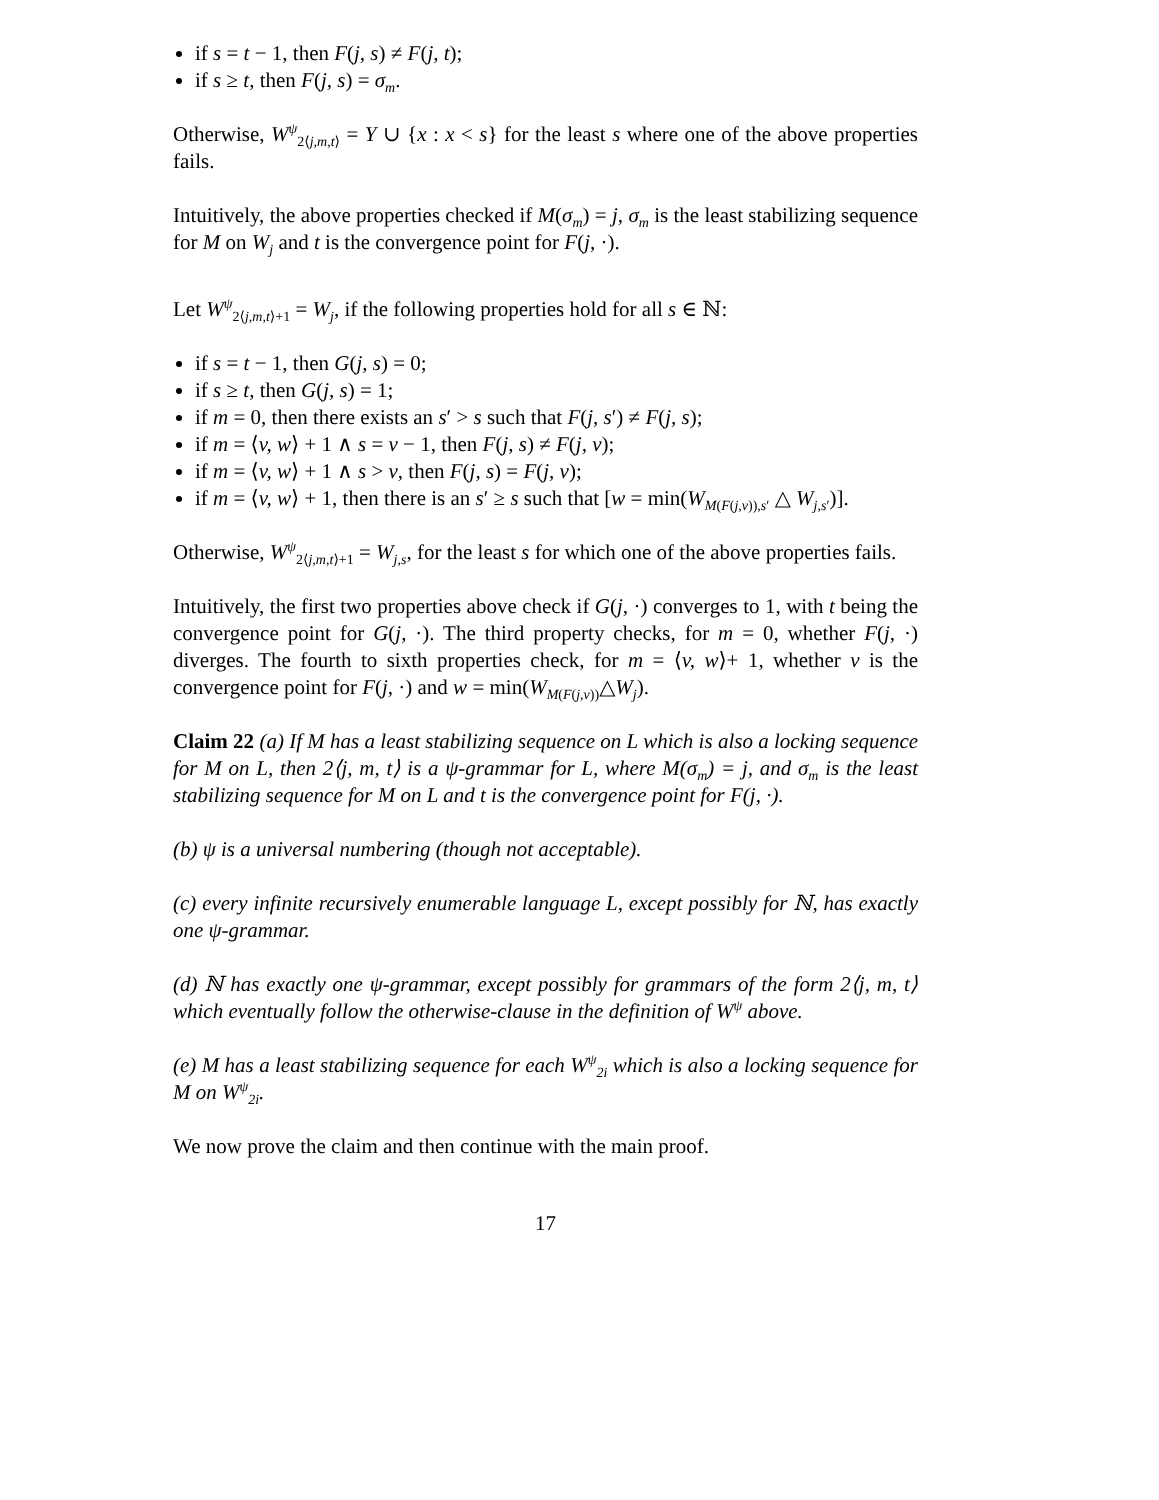if s = t − 1, then F(j, s) ≠ F(j, t);
if s ≥ t, then F(j, s) = σ<sub>m</sub>.
Otherwise, W<sup>ψ</sup><sub>2⟨j,m,t⟩</sub> = Y ∪ {x : x < s} for the least s where one of the above properties fails.
Intuitively, the above properties checked if M(σ<sub>m</sub>) = j, σ<sub>m</sub> is the least stabilizing sequence for M on W<sub>j</sub> and t is the convergence point for F(j, ·).
Let W<sup>ψ</sup><sub>2⟨j,m,t⟩+1</sub> = W<sub>j</sub>, if the following properties hold for all s ∈ ℕ:
if s = t − 1, then G(j, s) = 0;
if s ≥ t, then G(j, s) = 1;
if m = 0, then there exists an s′ > s such that F(j, s′) ≠ F(j, s);
if m = ⟨v, w⟩ + 1 ∧ s = v − 1, then F(j, s) ≠ F(j, v);
if m = ⟨v, w⟩ + 1 ∧ s > v, then F(j, s) = F(j, v);
if m = ⟨v, w⟩ + 1, then there is an s′ ≥ s such that [w = min(W<sub>M(F(j,v)),s′</sub> △ W<sub>j,s′</sub>)].
Otherwise, W<sup>ψ</sup><sub>2⟨j,m,t⟩+1</sub> = W<sub>j,s</sub>, for the least s for which one of the above properties fails.
Intuitively, the first two properties above check if G(j, ·) converges to 1, with t being the convergence point for G(j, ·). The third property checks, for m = 0, whether F(j, ·) diverges. The fourth to sixth properties check, for m = ⟨v, w⟩+ 1, whether v is the convergence point for F(j, ·) and w = min(W<sub>M(F(j,v))</sub>△W<sub>j</sub>).
Claim 22 (a) If M has a least stabilizing sequence on L which is also a locking sequence for M on L, then 2⟨j, m, t⟩ is a ψ-grammar for L, where M(σ<sub>m</sub>) = j, and σ<sub>m</sub> is the least stabilizing sequence for M on L and t is the convergence point for F(j, ·).
(b) ψ is a universal numbering (though not acceptable).
(c) every infinite recursively enumerable language L, except possibly for ℕ, has exactly one ψ-grammar.
(d) ℕ has exactly one ψ-grammar, except possibly for grammars of the form 2⟨j, m, t⟩ which eventually follow the otherwise-clause in the definition of W<sup>ψ</sup> above.
(e) M has a least stabilizing sequence for each W<sup>ψ</sup><sub>2i</sub> which is also a locking sequence for M on W<sup>ψ</sup><sub>2i</sub>.
We now prove the claim and then continue with the main proof.
17